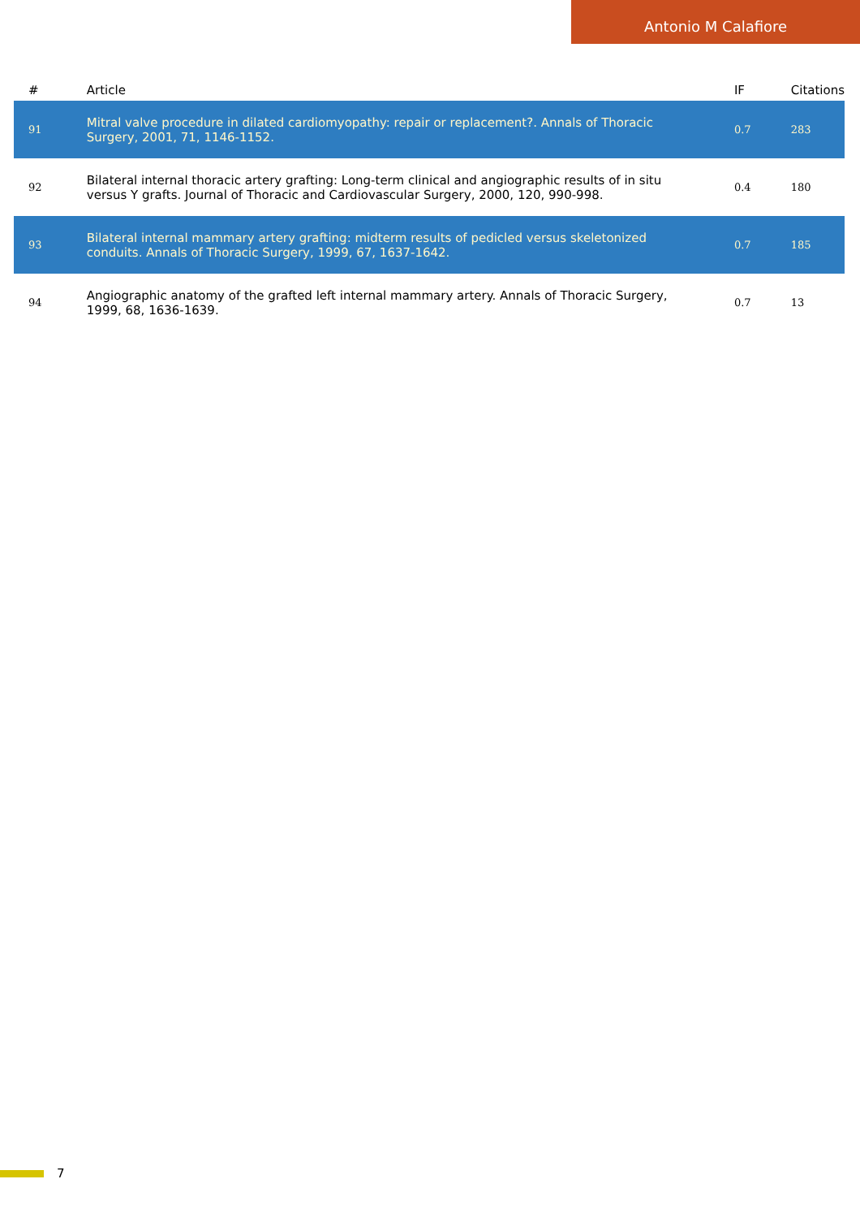Antonio M Calafiore
| # | Article | IF | Citations |
| --- | --- | --- | --- |
| 91 | Mitral valve procedure in dilated cardiomyopathy: repair or replacement?. Annals of Thoracic Surgery, 2001, 71, 1146-1152. | 0.7 | 283 |
| 92 | Bilateral internal thoracic artery grafting: Long-term clinical and angiographic results of in situ versus Y grafts. Journal of Thoracic and Cardiovascular Surgery, 2000, 120, 990-998. | 0.4 | 180 |
| 93 | Bilateral internal mammary artery grafting: midterm results of pedicled versus skeletonized conduits. Annals of Thoracic Surgery, 1999, 67, 1637-1642. | 0.7 | 185 |
| 94 | Angiographic anatomy of the grafted left internal mammary artery. Annals of Thoracic Surgery, 1999, 68, 1636-1639. | 0.7 | 13 |
7